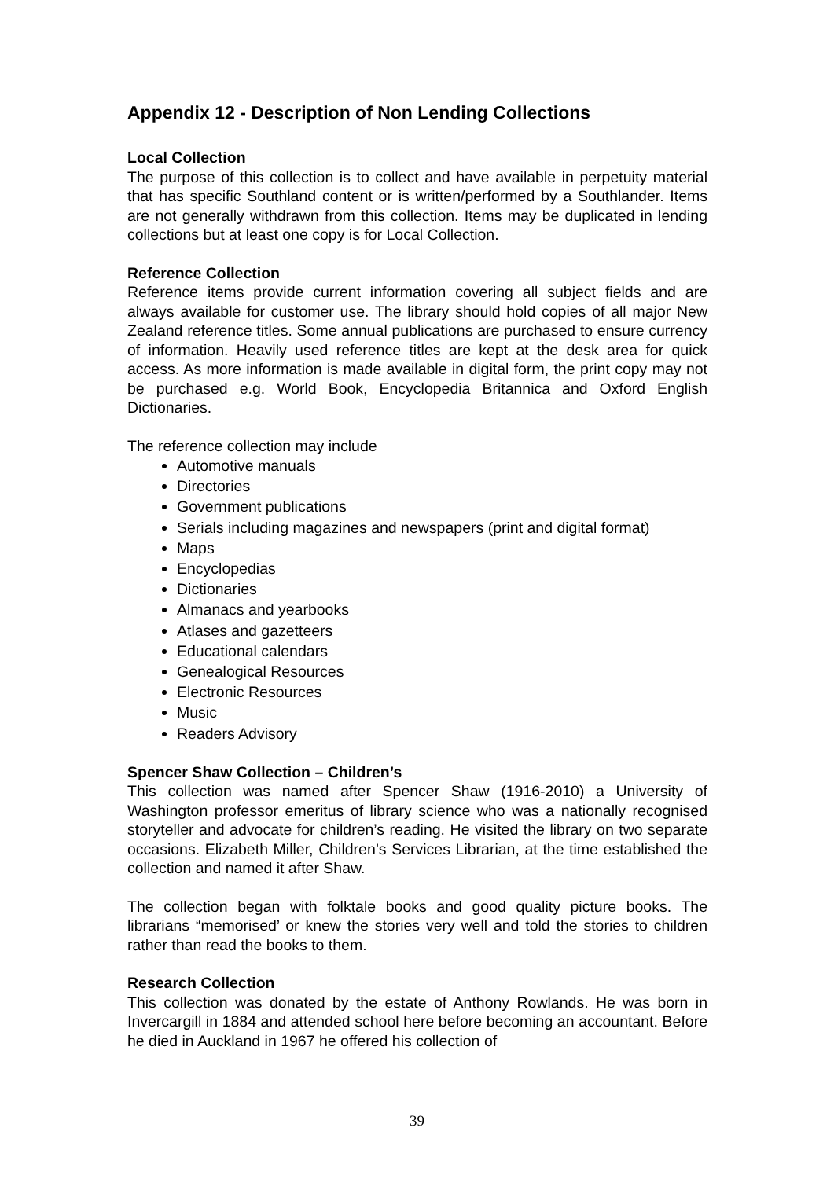Appendix 12 - Description of Non Lending Collections
Local Collection
The purpose of this collection is to collect and have available in perpetuity material that has specific Southland content or is written/performed by a Southlander. Items are not generally withdrawn from this collection. Items may be duplicated in lending collections but at least one copy is for Local Collection.
Reference Collection
Reference items provide current information covering all subject fields and are always available for customer use. The library should hold copies of all major New Zealand reference titles. Some annual publications are purchased to ensure currency of information. Heavily used reference titles are kept at the desk area for quick access. As more information is made available in digital form, the print copy may not be purchased e.g. World Book, Encyclopedia Britannica and Oxford English Dictionaries.
The reference collection may include
Automotive manuals
Directories
Government publications
Serials including magazines and newspapers (print and digital format)
Maps
Encyclopedias
Dictionaries
Almanacs and yearbooks
Atlases and gazetteers
Educational calendars
Genealogical Resources
Electronic Resources
Music
Readers Advisory
Spencer Shaw Collection – Children’s
This collection was named after Spencer Shaw (1916-2010) a University of Washington professor emeritus of library science who was a nationally recognised storyteller and advocate for children’s reading. He visited the library on two separate occasions. Elizabeth Miller, Children’s Services Librarian, at the time established the collection and named it after Shaw.
The collection began with folktale books and good quality picture books. The librarians “memorised’ or knew the stories very well and told the stories to children rather than read the books to them.
Research Collection
This collection was donated by the estate of Anthony Rowlands. He was born in Invercargill in 1884 and attended school here before becoming an accountant. Before he died in Auckland in 1967 he offered his collection of
39